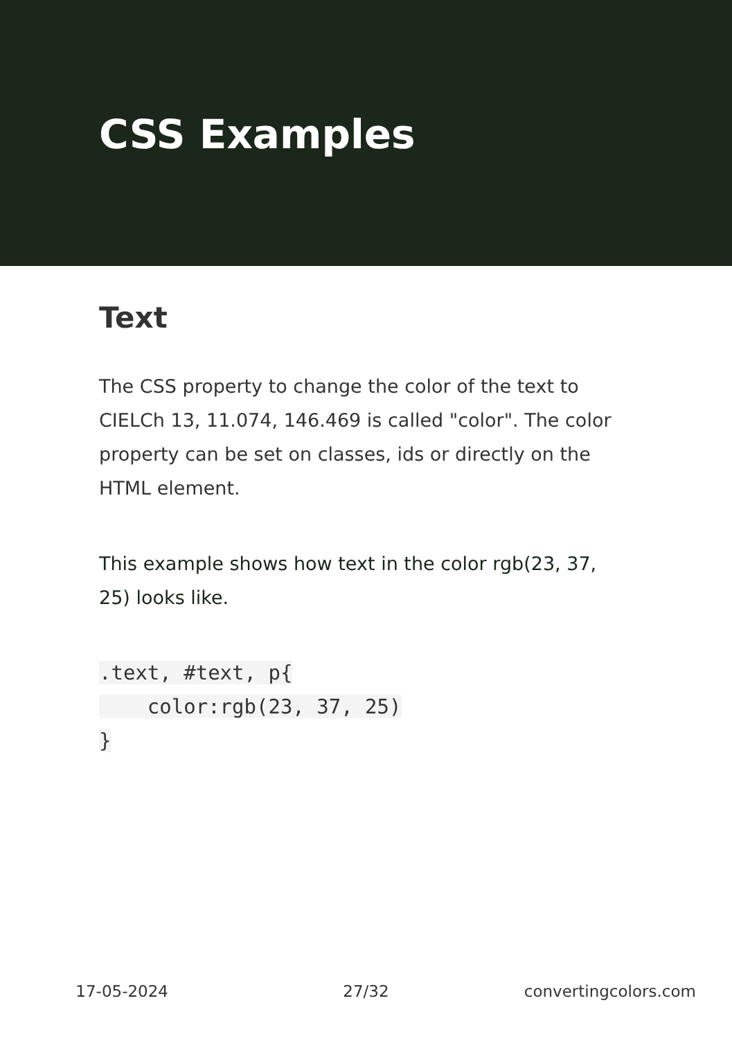CSS Examples
Text
The CSS property to change the color of the text to CIELCh 13, 11.074, 146.469 is called "color". The color property can be set on classes, ids or directly on the HTML element.
This example shows how text in the color rgb(23, 37, 25) looks like.
.text, #text, p{
    color:rgb(23, 37, 25)
}
17-05-2024 27/32 convertingcolors.com